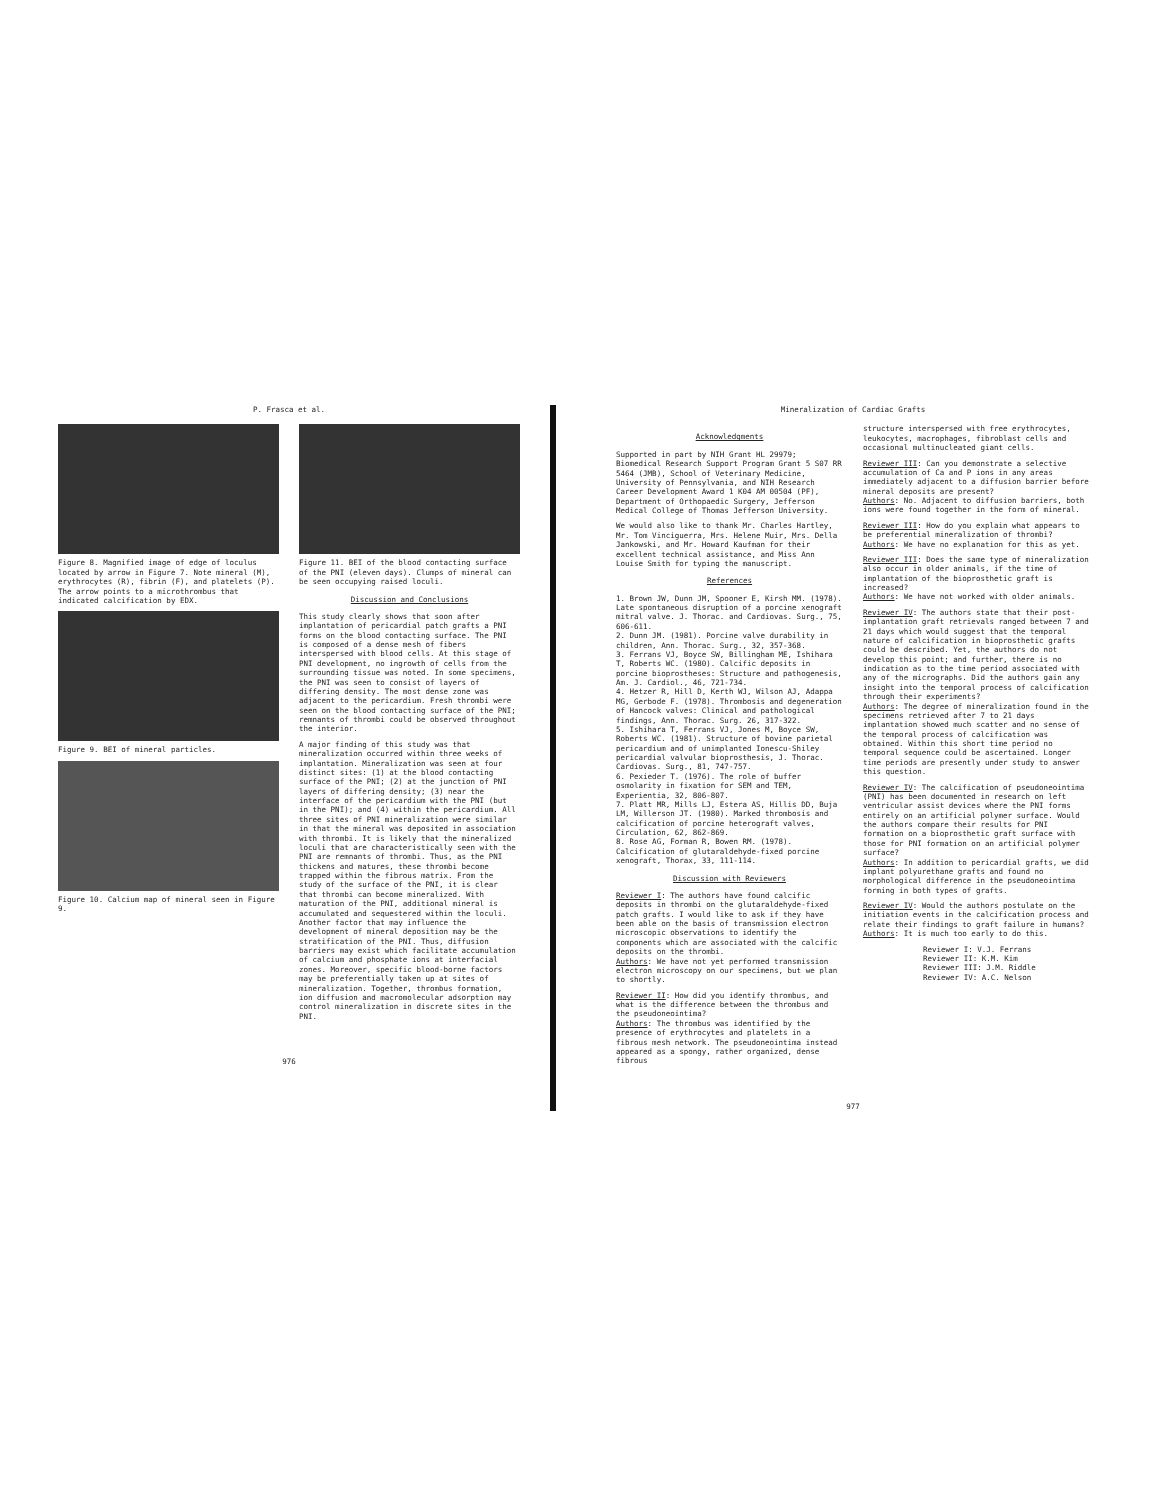P. Frasca et al.
Figure 8. Magnified image of edge of loculus located by arrow in Figure 7. Note mineral (M), erythrocytes (R), fibrin (F), and platelets (P). The arrow points to a microthrombus that indicated calcification by EDX.
Figure 9. BEI of mineral particles.
Figure 10. Calcium map of mineral seen in Figure 9.
Figure 11. BEI of the blood contacting surface of the PNI (eleven days). Clumps of mineral can be seen occupying raised loculi.
Discussion and Conclusions
This study clearly shows that soon after implantation of pericardial patch grafts a PNI forms on the blood contacting surface. The PNI is composed of a dense mesh of fibers interspersed with blood cells. At this stage of PNI development, no ingrowth of cells from the surrounding tissue was noted. In some specimens, the PNI was seen to consist of layers of differing density. The most dense zone was adjacent to the pericardium. Fresh thrombi were seen on the blood contacting surface of the PNI; remnants of thrombi could be observed throughout the interior.
A major finding of this study was that mineralization occurred within three weeks of implantation. Mineralization was seen at four distinct sites: (1) at the blood contacting surface of the PNI; (2) at the junction of PNI layers of differing density; (3) near the interface of the pericardium with the PNI (but in the PNI); and (4) within the pericardium. All three sites of PNI mineralization were similar in that the mineral was deposited in association with thrombi. It is likely that the mineralized loculi that are characteristically seen with the PNI are remnants of thrombi. Thus, as the PNI thickens and matures, these thrombi become trapped within the fibrous matrix. From the study of the surface of the PNI, it is clear that thrombi can become mineralized. With maturation of the PNI, additional mineral is accumulated and sequestered within the loculi. Another factor that may influence the development of mineral deposition may be the stratification of the PNI. Thus, diffusion barriers may exist which facilitate accumulation of calcium and phosphate ions at interfacial zones. Moreover, specific blood-borne factors may be preferentially taken up at sites of mineralization. Together, thrombus formation, ion diffusion and macromolecular adsorption may control mineralization in discrete sites in the PNI.
976
Mineralization of Cardiac Grafts
Acknowledgments
Supported in part by NIH Grant HL 29979; Biomedical Research Support Program Grant 5 S07 RR 5464 (JMB), School of Veterinary Medicine, University of Pennsylvania, and NIH Research Career Development Award 1 K04 AM 00504 (PF), Department of Orthopaedic Surgery, Jefferson Medical College of Thomas Jefferson University.
We would also like to thank Mr. Charles Hartley, Mr. Tom Vinciguerra, Mrs. Helene Muir, Mrs. Della Jankowski, and Mr. Howard Kaufman for their excellent technical assistance, and Miss Ann Louise Smith for typing the manuscript.
References
1. Brown JW, Dunn JM, Spooner E, Kirsh MM. (1978). Late spontaneous disruption of a porcine xenograft mitral valve. J. Thorac. and Cardiovas. Surg., 75, 606-611.
2. Dunn JM. (1981). Porcine valve durability in children, Ann. Thorac. Surg., 32, 357-368.
3. Ferrans VJ, Boyce SW, Billingham ME, Ishihara T, Roberts WC. (1980). Calcific deposits in porcine bioprostheses: Structure and pathogenesis, Am. J. Cardiol., 46, 721-734.
4. Hetzer R, Hill D, Kerth WJ, Wilson AJ, Adappa MG, Gerbode F. (1978). Thrombosis and degeneration of Hancock valves: Clinical and pathological findings, Ann. Thorac. Surg. 26, 317-322.
5. Ishihara T, Ferrans VJ, Jones M, Boyce SW, Roberts WC. (1981). Structure of bovine parietal pericardium and of unimplanted Ionescu-Shiley pericardial valvular bioprosthesis, J. Thorac. Cardiovas. Surg., 81, 747-757.
6. Pexieder T. (1976). The role of buffer osmolarity in fixation for SEM and TEM, Experientia, 32, 806-807.
7. Platt MR, Mills LJ, Estera AS, Hillis DD, Buja LM, Willerson JT. (1980). Marked thrombosis and calcification of porcine heterograft valves, Circulation, 62, 862-869.
8. Rose AG, Forman R, Bowen RM. (1978). Calcification of glutaraldehyde-fixed porcine xenograft, Thorax, 33, 111-114.
Discussion with Reviewers
Reviewer I: The authors have found calcific deposits in thrombi on the glutaraldehyde-fixed patch grafts. I would like to ask if they have been able on the basis of transmission electron microscopic observations to identify the components which are associated with the calcific deposits on the thrombi.
Authors: We have not yet performed transmission electron microscopy on our specimens, but we plan to shortly.
Reviewer II: How did you identify thrombus, and what is the difference between the thrombus and the pseudoneointima?
Authors: The thrombus was identified by the presence of erythrocytes and platelets in a fibrous mesh network. The pseudoneointima instead appeared as a spongy, rather organized, dense fibrous
structure interspersed with free erythrocytes, leukocytes, macrophages, fibroblast cells and occasional multinucleated giant cells.
Reviewer III: Can you demonstrate a selective accumulation of Ca and P ions in any areas immediately adjacent to a diffusion barrier before mineral deposits are present?
Authors: No. Adjacent to diffusion barriers, both ions were found together in the form of mineral.
Reviewer III: How do you explain what appears to be preferential mineralization of thrombi?
Authors: We have no explanation for this as yet.
Reviewer III: Does the same type of mineralization also occur in older animals, if the time of implantation of the bioprosthetic graft is increased?
Authors: We have not worked with older animals.
Reviewer IV: The authors state that their post-implantation graft retrievals ranged between 7 and 21 days which would suggest that the temporal nature of calcification in bioprosthetic grafts could be described. Yet, the authors do not develop this point; and further, there is no indication as to the time period associated with any of the micrographs. Did the authors gain any insight into the temporal process of calcification through their experiments?
Authors: The degree of mineralization found in the specimens retrieved after 7 to 21 days implantation showed much scatter and no sense of the temporal process of calcification was obtained. Within this short time period no temporal sequence could be ascertained. Longer time periods are presently under study to answer this question.
Reviewer IV: The calcification of pseudoneointima (PNI) has been documented in research on left ventricular assist devices where the PNI forms entirely on an artificial polymer surface. Would the authors compare their results for PNI formation on a bioprosthetic graft surface with those for PNI formation on an artificial polymer surface?
Authors: In addition to pericardial grafts, we did implant polyurethane grafts and found no morphological difference in the pseudoneointima forming in both types of grafts.
Reviewer IV: Would the authors postulate on the initiation events in the calcification process and relate their findings to graft failure in humans?
Authors: It is much too early to do this.
Reviewer I: V.J. Ferrans
Reviewer II: K.M. Kim
Reviewer III: J.M. Riddle
Reviewer IV: A.C. Nelson
977